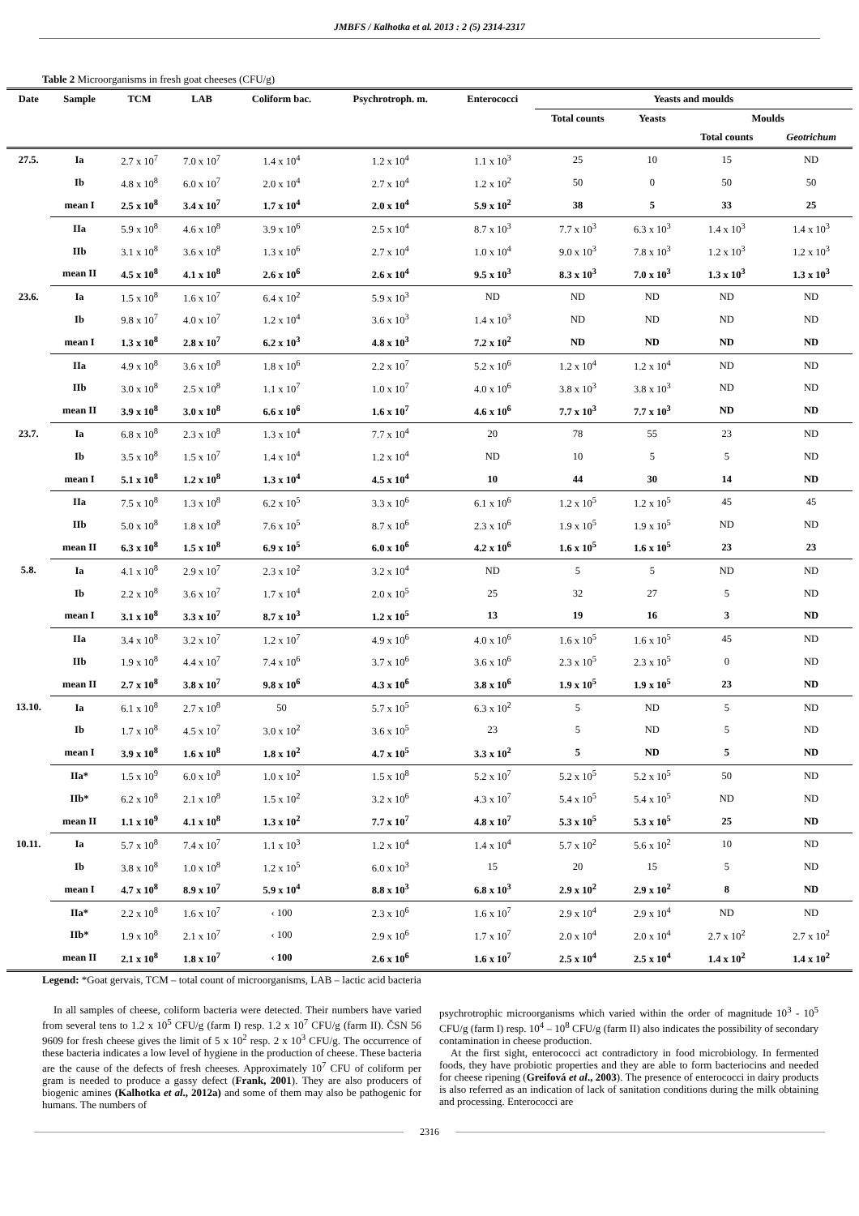JMBFS / Kalhotka et al. 2013 : 2 (5) 2314-2317
Table 2 Microorganisms in fresh goat cheeses (CFU/g)
| Date | Sample | TCM | LAB | Coliform bac. | Psychrotroph. m. | Enterococci | Yeasts and moulds | | | |
| --- | --- | --- | --- | --- | --- | --- | --- | --- | --- | --- |
| | | | | | | | Total counts | Yeasts | Moulds | |
| | | | | | | | | | Total counts | Geotrichum |
| 27.5. | Ia | 2.7 x 10<sup>7</sup> | 7.0 x 10<sup>7</sup> | 1.4 x 10<sup>4</sup> | 1.2 x 10<sup>4</sup> | 1.1 x 10<sup>3</sup> | 25 | 10 | 15 | ND |
| | Ib | 4.8 x 10<sup>8</sup> | 6.0 x 10<sup>7</sup> | 2.0 x 10<sup>4</sup> | 2.7 x 10<sup>4</sup> | 1.2 x 10<sup>2</sup> | 50 | 0 | 50 | 50 |
| | mean I | 2.5 x 10<sup>8</sup> | 3.4 x 10<sup>7</sup> | 1.7 x 10<sup>4</sup> | 2.0 x 10<sup>4</sup> | 5.9 x 10<sup>2</sup> | 38 | 5 | 33 | 25 |
| | IIa | 5.9 x 10<sup>8</sup> | 4.6 x 10<sup>8</sup> | 3.9 x 10<sup>6</sup> | 2.5 x 10<sup>4</sup> | 8.7 x 10<sup>3</sup> | 7.7 x 10<sup>3</sup> | 6.3 x 10<sup>3</sup> | 1.4 x 10<sup>3</sup> | 1.4 x 10<sup>3</sup> |
| | IIb | 3.1 x 10<sup>8</sup> | 3.6 x 10<sup>8</sup> | 1.3 x 10<sup>6</sup> | 2.7 x 10<sup>4</sup> | 1.0 x 10<sup>4</sup> | 9.0 x 10<sup>3</sup> | 7.8 x 10<sup>3</sup> | 1.2 x 10<sup>3</sup> | 1.2 x 10<sup>3</sup> |
| | mean II | 4.5 x 10<sup>8</sup> | 4.1 x 10<sup>8</sup> | 2.6 x 10<sup>6</sup> | 2.6 x 10<sup>4</sup> | 9.5 x 10<sup>3</sup> | 8.3 x 10<sup>3</sup> | 7.0 x 10<sup>3</sup> | 1.3 x 10<sup>3</sup> | 1.3 x 10<sup>3</sup> |
| 23.6. | Ia | 1.5 x 10<sup>8</sup> | 1.6 x 10<sup>7</sup> | 6.4 x 10<sup>2</sup> | 5.9 x 10<sup>3</sup> | ND | ND | ND | ND | ND |
| | Ib | 9.8 x 10<sup>7</sup> | 4.0 x 10<sup>7</sup> | 1.2 x 10<sup>4</sup> | 3.6 x 10<sup>3</sup> | 1.4 x 10<sup>3</sup> | ND | ND | ND | ND |
| | mean I | 1.3 x 10<sup>8</sup> | 2.8 x 10<sup>7</sup> | 6.2 x 10<sup>3</sup> | 4.8 x 10<sup>3</sup> | 7.2 x 10<sup>2</sup> | ND | ND | ND | ND |
| | IIa | 4.9 x 10<sup>8</sup> | 3.6 x 10<sup>8</sup> | 1.8 x 10<sup>6</sup> | 2.2 x 10<sup>7</sup> | 5.2 x 10<sup>6</sup> | 1.2 x 10<sup>4</sup> | 1.2 x 10<sup>4</sup> | ND | ND |
| | IIb | 3.0 x 10<sup>8</sup> | 2.5 x 10<sup>8</sup> | 1.1 x 10<sup>7</sup> | 1.0 x 10<sup>7</sup> | 4.0 x 10<sup>6</sup> | 3.8 x 10<sup>3</sup> | 3.8 x 10<sup>3</sup> | ND | ND |
| | mean II | 3.9 x 10<sup>8</sup> | 3.0 x 10<sup>8</sup> | 6.6 x 10<sup>6</sup> | 1.6 x 10<sup>7</sup> | 4.6 x 10<sup>6</sup> | 7.7 x 10<sup>3</sup> | 7.7 x 10<sup>3</sup> | ND | ND |
| 23.7. | Ia | 6.8 x 10<sup>8</sup> | 2.3 x 10<sup>8</sup> | 1.3 x 10<sup>4</sup> | 7.7 x 10<sup>4</sup> | 20 | 78 | 55 | 23 | ND |
| | Ib | 3.5 x 10<sup>8</sup> | 1.5 x 10<sup>7</sup> | 1.4 x 10<sup>4</sup> | 1.2 x 10<sup>4</sup> | ND | 10 | 5 | 5 | ND |
| | mean I | 5.1 x 10<sup>8</sup> | 1.2 x 10<sup>8</sup> | 1.3 x 10<sup>4</sup> | 4.5 x 10<sup>4</sup> | 10 | 44 | 30 | 14 | ND |
| | IIa | 7.5 x 10<sup>8</sup> | 1.3 x 10<sup>8</sup> | 6.2 x 10<sup>5</sup> | 3.3 x 10<sup>6</sup> | 6.1 x 10<sup>6</sup> | 1.2 x 10<sup>5</sup> | 1.2 x 10<sup>5</sup> | 45 | 45 |
| | IIb | 5.0 x 10<sup>8</sup> | 1.8 x 10<sup>8</sup> | 7.6 x 10<sup>5</sup> | 8.7 x 10<sup>6</sup> | 2.3 x 10<sup>6</sup> | 1.9 x 10<sup>5</sup> | 1.9 x 10<sup>5</sup> | ND | ND |
| | mean II | 6.3 x 10<sup>8</sup> | 1.5 x 10<sup>8</sup> | 6.9 x 10<sup>5</sup> | 6.0 x 10<sup>6</sup> | 4.2 x 10<sup>6</sup> | 1.6 x 10<sup>5</sup> | 1.6 x 10<sup>5</sup> | 23 | 23 |
| 5.8. | Ia | 4.1 x 10<sup>8</sup> | 2.9 x 10<sup>7</sup> | 2.3 x 10<sup>2</sup> | 3.2 x 10<sup>4</sup> | ND | 5 | 5 | ND | ND |
| | Ib | 2.2 x 10<sup>8</sup> | 3.6 x 10<sup>7</sup> | 1.7 x 10<sup>4</sup> | 2.0 x 10<sup>5</sup> | 25 | 32 | 27 | 5 | ND |
| | mean I | 3.1 x 10<sup>8</sup> | 3.3 x 10<sup>7</sup> | 8.7 x 10<sup>3</sup> | 1.2 x 10<sup>5</sup> | 13 | 19 | 16 | 3 | ND |
| | IIa | 3.4 x 10<sup>8</sup> | 3.2 x 10<sup>7</sup> | 1.2 x 10<sup>7</sup> | 4.9 x 10<sup>6</sup> | 4.0 x 10<sup>6</sup> | 1.6 x 10<sup>5</sup> | 1.6 x 10<sup>5</sup> | 45 | ND |
| | IIb | 1.9 x 10<sup>8</sup> | 4.4 x 10<sup>7</sup> | 7.4 x 10<sup>6</sup> | 3.7 x 10<sup>6</sup> | 3.6 x 10<sup>6</sup> | 2.3 x 10<sup>5</sup> | 2.3 x 10<sup>5</sup> | 0 | ND |
| | mean II | 2.7 x 10<sup>8</sup> | 3.8 x 10<sup>7</sup> | 9.8 x 10<sup>6</sup> | 4.3 x 10<sup>6</sup> | 3.8 x 10<sup>6</sup> | 1.9 x 10<sup>5</sup> | 1.9 x 10<sup>5</sup> | 23 | ND |
| 13.10. | Ia | 6.1 x 10<sup>8</sup> | 2.7 x 10<sup>8</sup> | 50 | 5.7 x 10<sup>5</sup> | 6.3 x 10<sup>2</sup> | 5 | ND | 5 | ND |
| | Ib | 1.7 x 10<sup>8</sup> | 4.5 x 10<sup>7</sup> | 3.0 x 10<sup>2</sup> | 3.6 x 10<sup>5</sup> | 23 | 5 | ND | 5 | ND |
| | mean I | 3.9 x 10<sup>8</sup> | 1.6 x 10<sup>8</sup> | 1.8 x 10<sup>2</sup> | 4.7 x 10<sup>5</sup> | 3.3 x 10<sup>2</sup> | 5 | ND | 5 | ND |
| | IIa* | 1.5 x 10<sup>9</sup> | 6.0 x 10<sup>8</sup> | 1.0 x 10<sup>2</sup> | 1.5 x 10<sup>8</sup> | 5.2 x 10<sup>7</sup> | 5.2 x 10<sup>5</sup> | 5.2 x 10<sup>5</sup> | 50 | ND |
| | IIb* | 6.2 x 10<sup>8</sup> | 2.1 x 10<sup>8</sup> | 1.5 x 10<sup>2</sup> | 3.2 x 10<sup>6</sup> | 4.3 x 10<sup>7</sup> | 5.4 x 10<sup>5</sup> | 5.4 x 10<sup>5</sup> | ND | ND |
| | mean II | 1.1 x 10<sup>9</sup> | 4.1 x 10<sup>8</sup> | 1.3 x 10<sup>2</sup> | 7.7 x 10<sup>7</sup> | 4.8 x 10<sup>7</sup> | 5.3 x 10<sup>5</sup> | 5.3 x 10<sup>5</sup> | 25 | ND |
| 10.11. | Ia | 5.7 x 10<sup>8</sup> | 7.4 x 10<sup>7</sup> | 1.1 x 10<sup>3</sup> | 1.2 x 10<sup>4</sup> | 1.4 x 10<sup>4</sup> | 5.7 x 10<sup>2</sup> | 5.6 x 10<sup>2</sup> | 10 | ND |
| | Ib | 3.8 x 10<sup>8</sup> | 1.0 x 10<sup>8</sup> | 1.2 x 10<sup>5</sup> | 6.0 x 10<sup>3</sup> | 15 | 20 | 15 | 5 | ND |
| | mean I | 4.7 x 10<sup>8</sup> | 8.9 x 10<sup>7</sup> | 5.9 x 10<sup>4</sup> | 8.8 x 10<sup>3</sup> | 6.8 x 10<sup>3</sup> | 2.9 x 10<sup>2</sup> | 2.9 x 10<sup>2</sup> | 8 | ND |
| | IIa* | 2.2 x 10<sup>8</sup> | 1.6 x 10<sup>7</sup> | ‹ 100 | 2.3 x 10<sup>6</sup> | 1.6 x 10<sup>7</sup> | 2.9 x 10<sup>4</sup> | 2.9 x 10<sup>4</sup> | ND | ND |
| | IIb* | 1.9 x 10<sup>8</sup> | 2.1 x 10<sup>7</sup> | ‹ 100 | 2.9 x 10<sup>6</sup> | 1.7 x 10<sup>7</sup> | 2.0 x 10<sup>4</sup> | 2.0 x 10<sup>4</sup> | 2.7 x 10<sup>2</sup> | 2.7 x 10<sup>2</sup> |
| | mean II | 2.1 x 10<sup>8</sup> | 1.8 x 10<sup>7</sup> | ‹ 100 | 2.6 x 10<sup>6</sup> | 1.6 x 10<sup>7</sup> | 2.5 x 10<sup>4</sup> | 2.5 x 10<sup>4</sup> | 1.4 x 10<sup>2</sup> | 1.4 x 10<sup>2</sup> |
Legend: *Goat gervais, TCM – total count of microorganisms, LAB – lactic acid bacteria
In all samples of cheese, coliform bacteria were detected. Their numbers have varied from several tens to 1.2 x 10<sup>5</sup> CFU/g (farm I) resp. 1.2 x 10<sup>7</sup> CFU/g (farm II). ČSN 56 9609 for fresh cheese gives the limit of 5 x 10<sup>2</sup> resp. 2 x 10<sup>3</sup> CFU/g. The occurrence of these bacteria indicates a low level of hygiene in the production of cheese. These bacteria are the cause of the defects of fresh cheeses. Approximately 10<sup>7</sup> CFU of coliform per gram is needed to produce a gassy defect (Frank, 2001). They are also producers of biogenic amines (Kalhotka et al., 2012a) and some of them may also be pathogenic for humans. The numbers of
psychrotrophic microorganisms which varied within the order of magnitude 10<sup>3</sup> - 10<sup>5</sup> CFU/g (farm I) resp. 10<sup>4</sup> – 10<sup>8</sup> CFU/g (farm II) also indicates the possibility of secondary contamination in cheese production.
At the first sight, enterococci act contradictory in food microbiology. In fermented foods, they have probiotic properties and they are able to form bacteriocins and needed for cheese ripening (Greifová et al., 2003). The presence of enterococci in dairy products is also referred as an indication of lack of sanitation conditions during the milk obtaining and processing. Enterococci are
2316